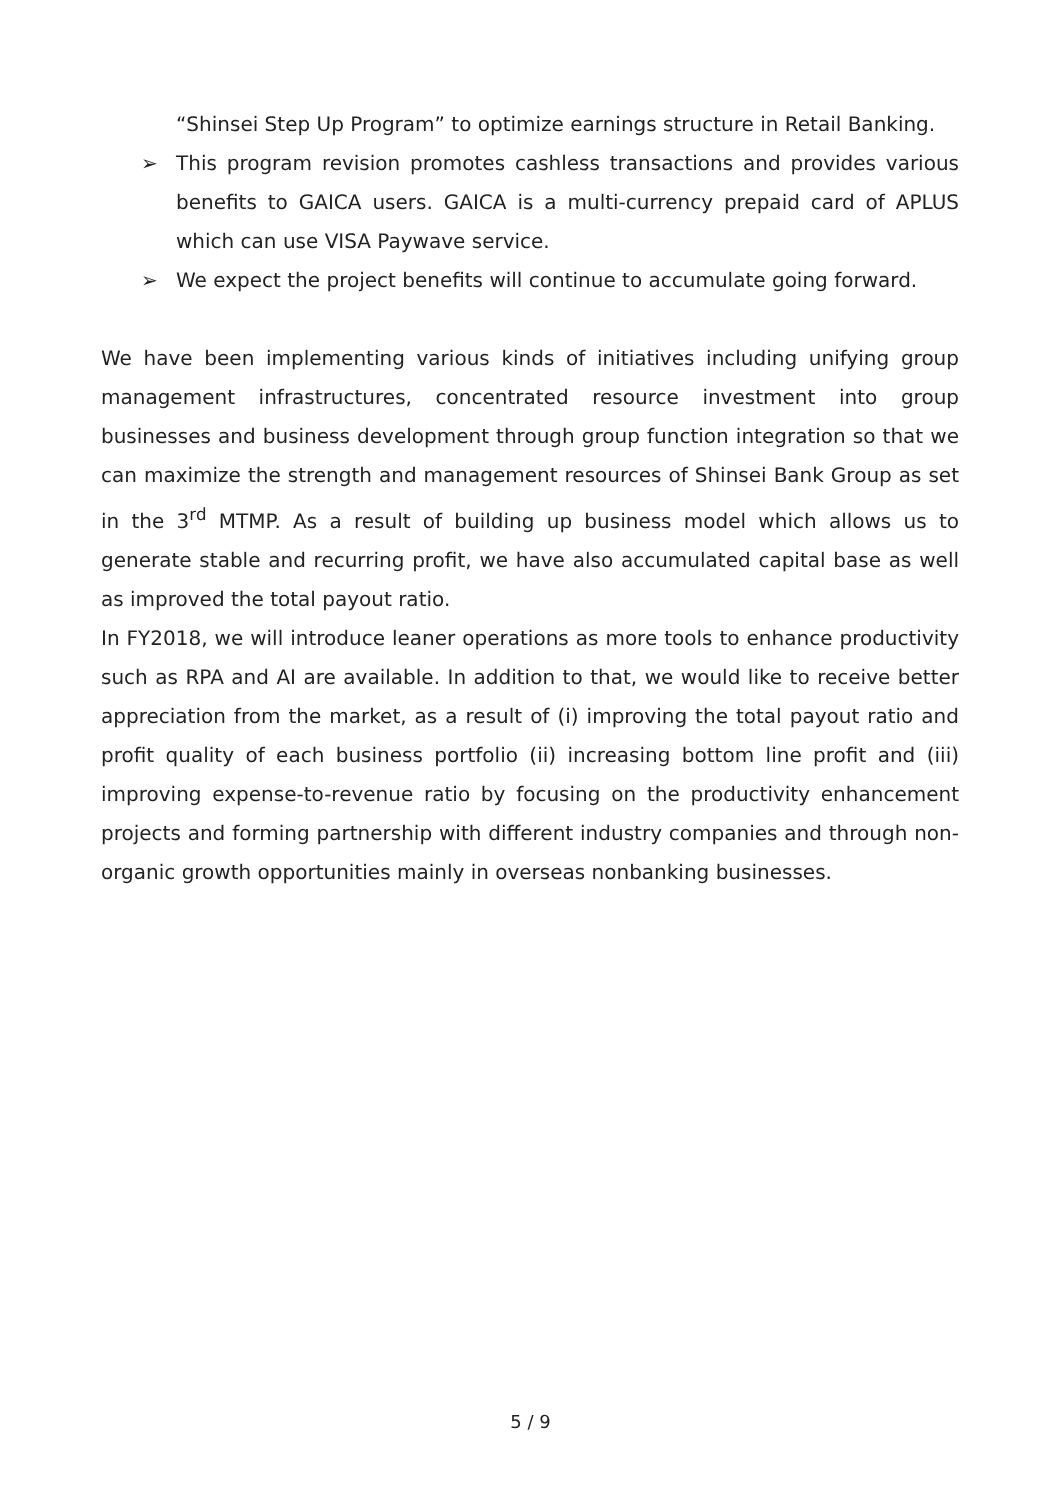“Shinsei Step Up Program” to optimize earnings structure in Retail Banking.
➢ This program revision promotes cashless transactions and provides various benefits to GAICA users. GAICA is a multi-currency prepaid card of APLUS which can use VISA Paywave service.
➢ We expect the project benefits will continue to accumulate going forward.
We have been implementing various kinds of initiatives including unifying group management infrastructures, concentrated resource investment into group businesses and business development through group function integration so that we can maximize the strength and management resources of Shinsei Bank Group as set in the 3<sup>rd</sup> MTMP. As a result of building up business model which allows us to generate stable and recurring profit, we have also accumulated capital base as well as improved the total payout ratio.
In FY2018, we will introduce leaner operations as more tools to enhance productivity such as RPA and AI are available. In addition to that, we would like to receive better appreciation from the market, as a result of (i) improving the total payout ratio and profit quality of each business portfolio (ii) increasing bottom line profit and (iii) improving expense-to-revenue ratio by focusing on the productivity enhancement projects and forming partnership with different industry companies and through non-organic growth opportunities mainly in overseas nonbanking businesses.
5 / 9